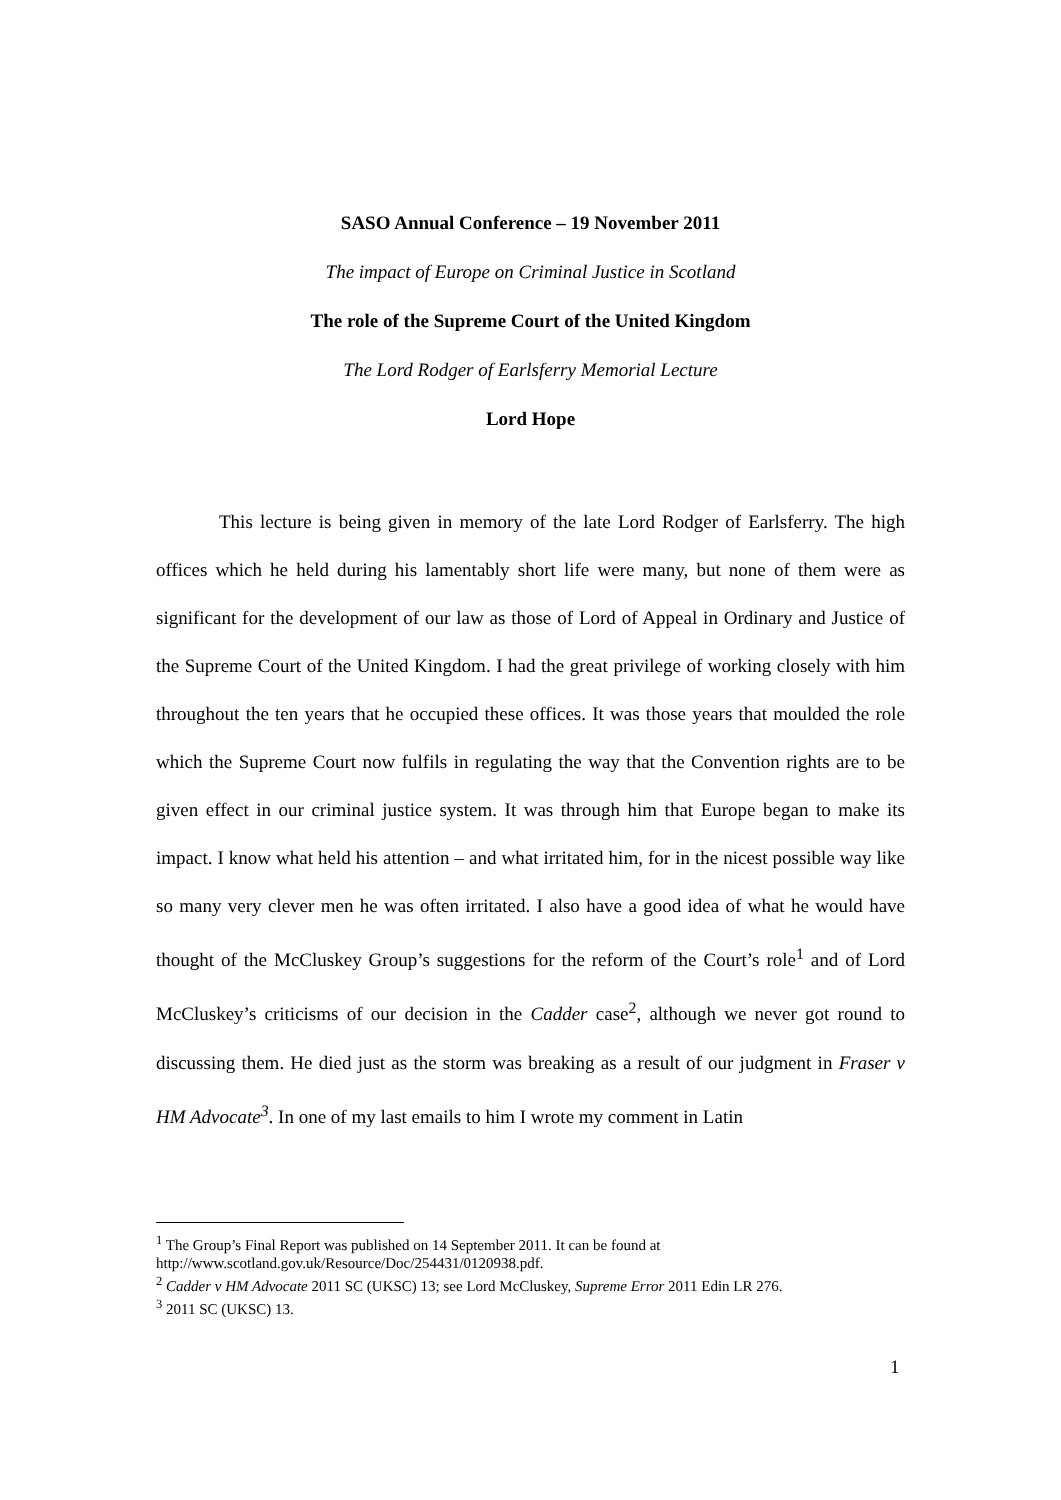SASO Annual Conference – 19 November 2011
The impact of Europe on Criminal Justice in Scotland
The role of the Supreme Court of the United Kingdom
The Lord Rodger of Earlsferry Memorial Lecture
Lord Hope
This lecture is being given in memory of the late Lord Rodger of Earlsferry. The high offices which he held during his lamentably short life were many, but none of them were as significant for the development of our law as those of Lord of Appeal in Ordinary and Justice of the Supreme Court of the United Kingdom. I had the great privilege of working closely with him throughout the ten years that he occupied these offices. It was those years that moulded the role which the Supreme Court now fulfils in regulating the way that the Convention rights are to be given effect in our criminal justice system. It was through him that Europe began to make its impact. I know what held his attention – and what irritated him, for in the nicest possible way like so many very clever men he was often irritated. I also have a good idea of what he would have thought of the McCluskey Group’s suggestions for the reform of the Court’s role<sup>1</sup> and of Lord McCluskey’s criticisms of our decision in the Cadder case<sup>2</sup>, although we never got round to discussing them. He died just as the storm was breaking as a result of our judgment in Fraser v HM Advocate<sup>3</sup>. In one of my last emails to him I wrote my comment in Latin
<sup>1</sup> The Group’s Final Report was published on 14 September 2011. It can be found at http://www.scotland.gov.uk/Resource/Doc/254431/0120938.pdf.
<sup>2</sup> Cadder v HM Advocate 2011 SC (UKSC) 13; see Lord McCluskey, Supreme Error 2011 Edin LR 276.
<sup>3</sup> 2011 SC (UKSC) 13.
1